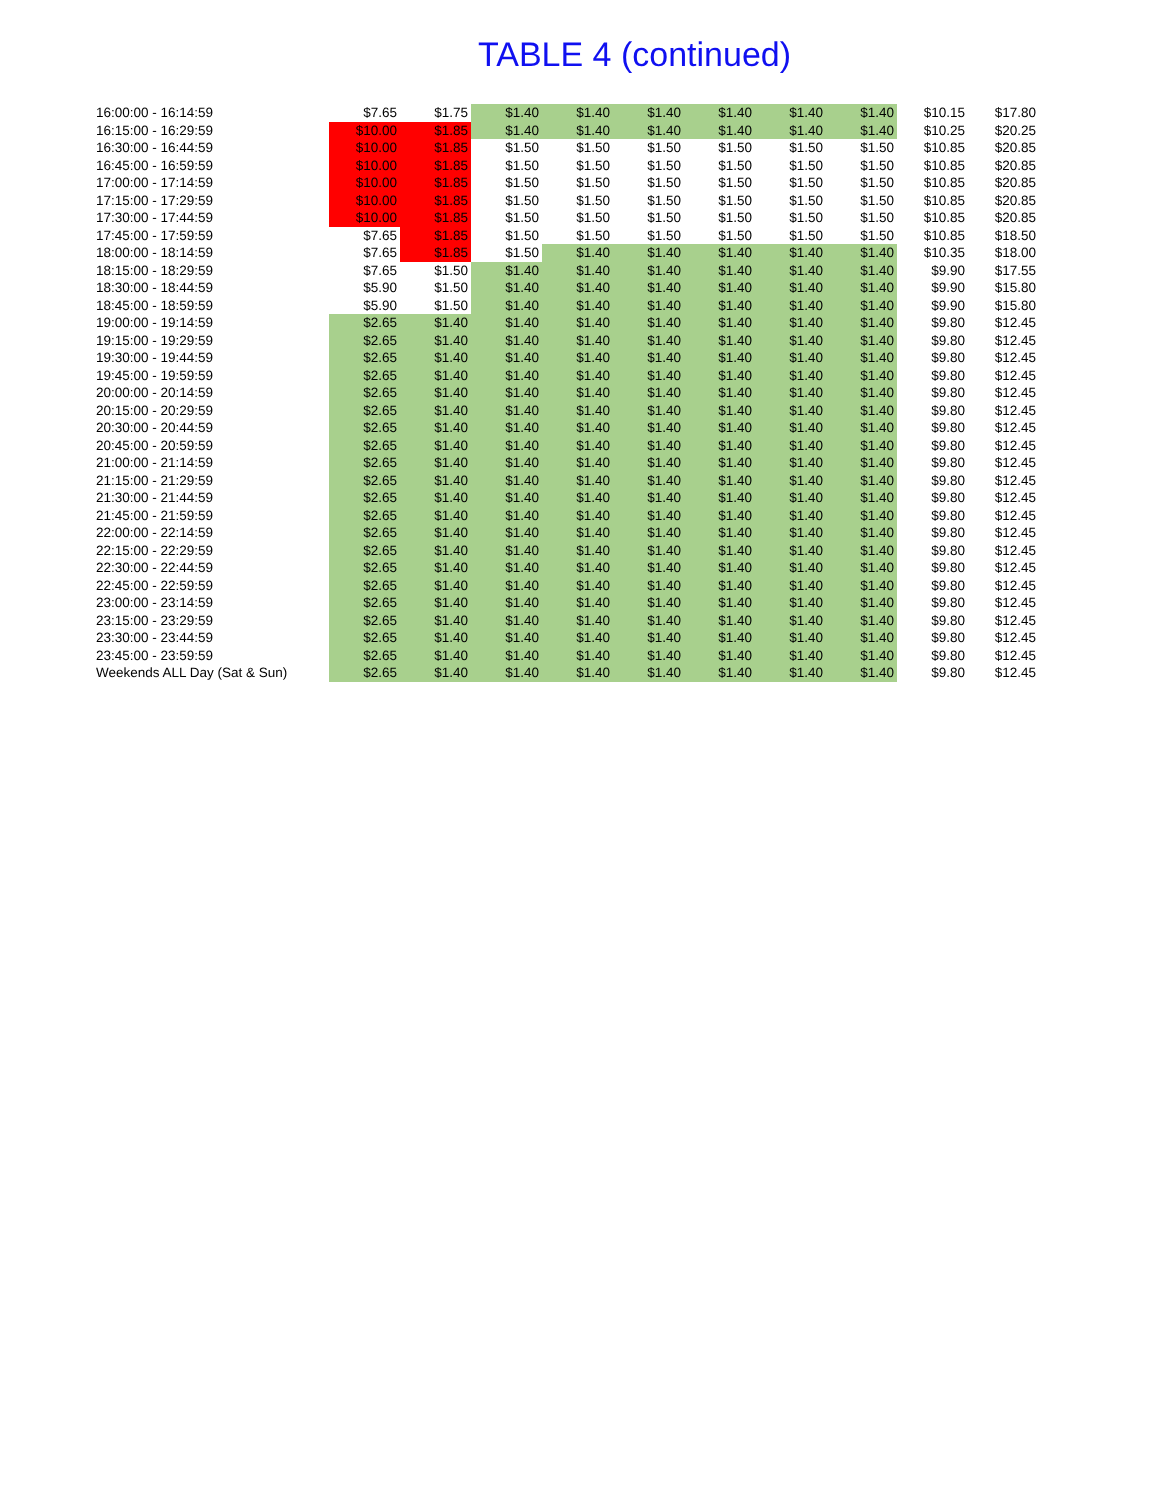TABLE 4 (continued)
| 16:00:00 - 16:14:59 | $7.65 | $1.75 | $1.40 | $1.40 | $1.40 | $1.40 | $1.40 | $1.40 | $10.15 | $17.80 |
| 16:15:00 - 16:29:59 | $10.00 | $1.85 | $1.40 | $1.40 | $1.40 | $1.40 | $1.40 | $1.40 | $10.25 | $20.25 |
| 16:30:00 - 16:44:59 | $10.00 | $1.85 | $1.50 | $1.50 | $1.50 | $1.50 | $1.50 | $1.50 | $10.85 | $20.85 |
| 16:45:00 - 16:59:59 | $10.00 | $1.85 | $1.50 | $1.50 | $1.50 | $1.50 | $1.50 | $1.50 | $10.85 | $20.85 |
| 17:00:00 - 17:14:59 | $10.00 | $1.85 | $1.50 | $1.50 | $1.50 | $1.50 | $1.50 | $1.50 | $10.85 | $20.85 |
| 17:15:00 - 17:29:59 | $10.00 | $1.85 | $1.50 | $1.50 | $1.50 | $1.50 | $1.50 | $1.50 | $10.85 | $20.85 |
| 17:30:00 - 17:44:59 | $10.00 | $1.85 | $1.50 | $1.50 | $1.50 | $1.50 | $1.50 | $1.50 | $10.85 | $20.85 |
| 17:45:00 - 17:59:59 | $7.65 | $1.85 | $1.50 | $1.50 | $1.50 | $1.50 | $1.50 | $1.50 | $10.85 | $18.50 |
| 18:00:00 - 18:14:59 | $7.65 | $1.85 | $1.50 | $1.40 | $1.40 | $1.40 | $1.40 | $1.40 | $10.35 | $18.00 |
| 18:15:00 - 18:29:59 | $7.65 | $1.50 | $1.40 | $1.40 | $1.40 | $1.40 | $1.40 | $1.40 | $9.90 | $17.55 |
| 18:30:00 - 18:44:59 | $5.90 | $1.50 | $1.40 | $1.40 | $1.40 | $1.40 | $1.40 | $1.40 | $9.90 | $15.80 |
| 18:45:00 - 18:59:59 | $5.90 | $1.50 | $1.40 | $1.40 | $1.40 | $1.40 | $1.40 | $1.40 | $9.90 | $15.80 |
| 19:00:00 - 19:14:59 | $2.65 | $1.40 | $1.40 | $1.40 | $1.40 | $1.40 | $1.40 | $1.40 | $9.80 | $12.45 |
| 19:15:00 - 19:29:59 | $2.65 | $1.40 | $1.40 | $1.40 | $1.40 | $1.40 | $1.40 | $1.40 | $9.80 | $12.45 |
| 19:30:00 - 19:44:59 | $2.65 | $1.40 | $1.40 | $1.40 | $1.40 | $1.40 | $1.40 | $1.40 | $9.80 | $12.45 |
| 19:45:00 - 19:59:59 | $2.65 | $1.40 | $1.40 | $1.40 | $1.40 | $1.40 | $1.40 | $1.40 | $9.80 | $12.45 |
| 20:00:00 - 20:14:59 | $2.65 | $1.40 | $1.40 | $1.40 | $1.40 | $1.40 | $1.40 | $1.40 | $9.80 | $12.45 |
| 20:15:00 - 20:29:59 | $2.65 | $1.40 | $1.40 | $1.40 | $1.40 | $1.40 | $1.40 | $1.40 | $9.80 | $12.45 |
| 20:30:00 - 20:44:59 | $2.65 | $1.40 | $1.40 | $1.40 | $1.40 | $1.40 | $1.40 | $1.40 | $9.80 | $12.45 |
| 20:45:00 - 20:59:59 | $2.65 | $1.40 | $1.40 | $1.40 | $1.40 | $1.40 | $1.40 | $1.40 | $9.80 | $12.45 |
| 21:00:00 - 21:14:59 | $2.65 | $1.40 | $1.40 | $1.40 | $1.40 | $1.40 | $1.40 | $1.40 | $9.80 | $12.45 |
| 21:15:00 - 21:29:59 | $2.65 | $1.40 | $1.40 | $1.40 | $1.40 | $1.40 | $1.40 | $1.40 | $9.80 | $12.45 |
| 21:30:00 - 21:44:59 | $2.65 | $1.40 | $1.40 | $1.40 | $1.40 | $1.40 | $1.40 | $1.40 | $9.80 | $12.45 |
| 21:45:00 - 21:59:59 | $2.65 | $1.40 | $1.40 | $1.40 | $1.40 | $1.40 | $1.40 | $1.40 | $9.80 | $12.45 |
| 22:00:00 - 22:14:59 | $2.65 | $1.40 | $1.40 | $1.40 | $1.40 | $1.40 | $1.40 | $1.40 | $9.80 | $12.45 |
| 22:15:00 - 22:29:59 | $2.65 | $1.40 | $1.40 | $1.40 | $1.40 | $1.40 | $1.40 | $1.40 | $9.80 | $12.45 |
| 22:30:00 - 22:44:59 | $2.65 | $1.40 | $1.40 | $1.40 | $1.40 | $1.40 | $1.40 | $1.40 | $9.80 | $12.45 |
| 22:45:00 - 22:59:59 | $2.65 | $1.40 | $1.40 | $1.40 | $1.40 | $1.40 | $1.40 | $1.40 | $9.80 | $12.45 |
| 23:00:00 - 23:14:59 | $2.65 | $1.40 | $1.40 | $1.40 | $1.40 | $1.40 | $1.40 | $1.40 | $9.80 | $12.45 |
| 23:15:00 - 23:29:59 | $2.65 | $1.40 | $1.40 | $1.40 | $1.40 | $1.40 | $1.40 | $1.40 | $9.80 | $12.45 |
| 23:30:00 - 23:44:59 | $2.65 | $1.40 | $1.40 | $1.40 | $1.40 | $1.40 | $1.40 | $1.40 | $9.80 | $12.45 |
| 23:45:00 - 23:59:59 | $2.65 | $1.40 | $1.40 | $1.40 | $1.40 | $1.40 | $1.40 | $1.40 | $9.80 | $12.45 |
| Weekends ALL Day (Sat & Sun) | $2.65 | $1.40 | $1.40 | $1.40 | $1.40 | $1.40 | $1.40 | $1.40 | $9.80 | $12.45 |